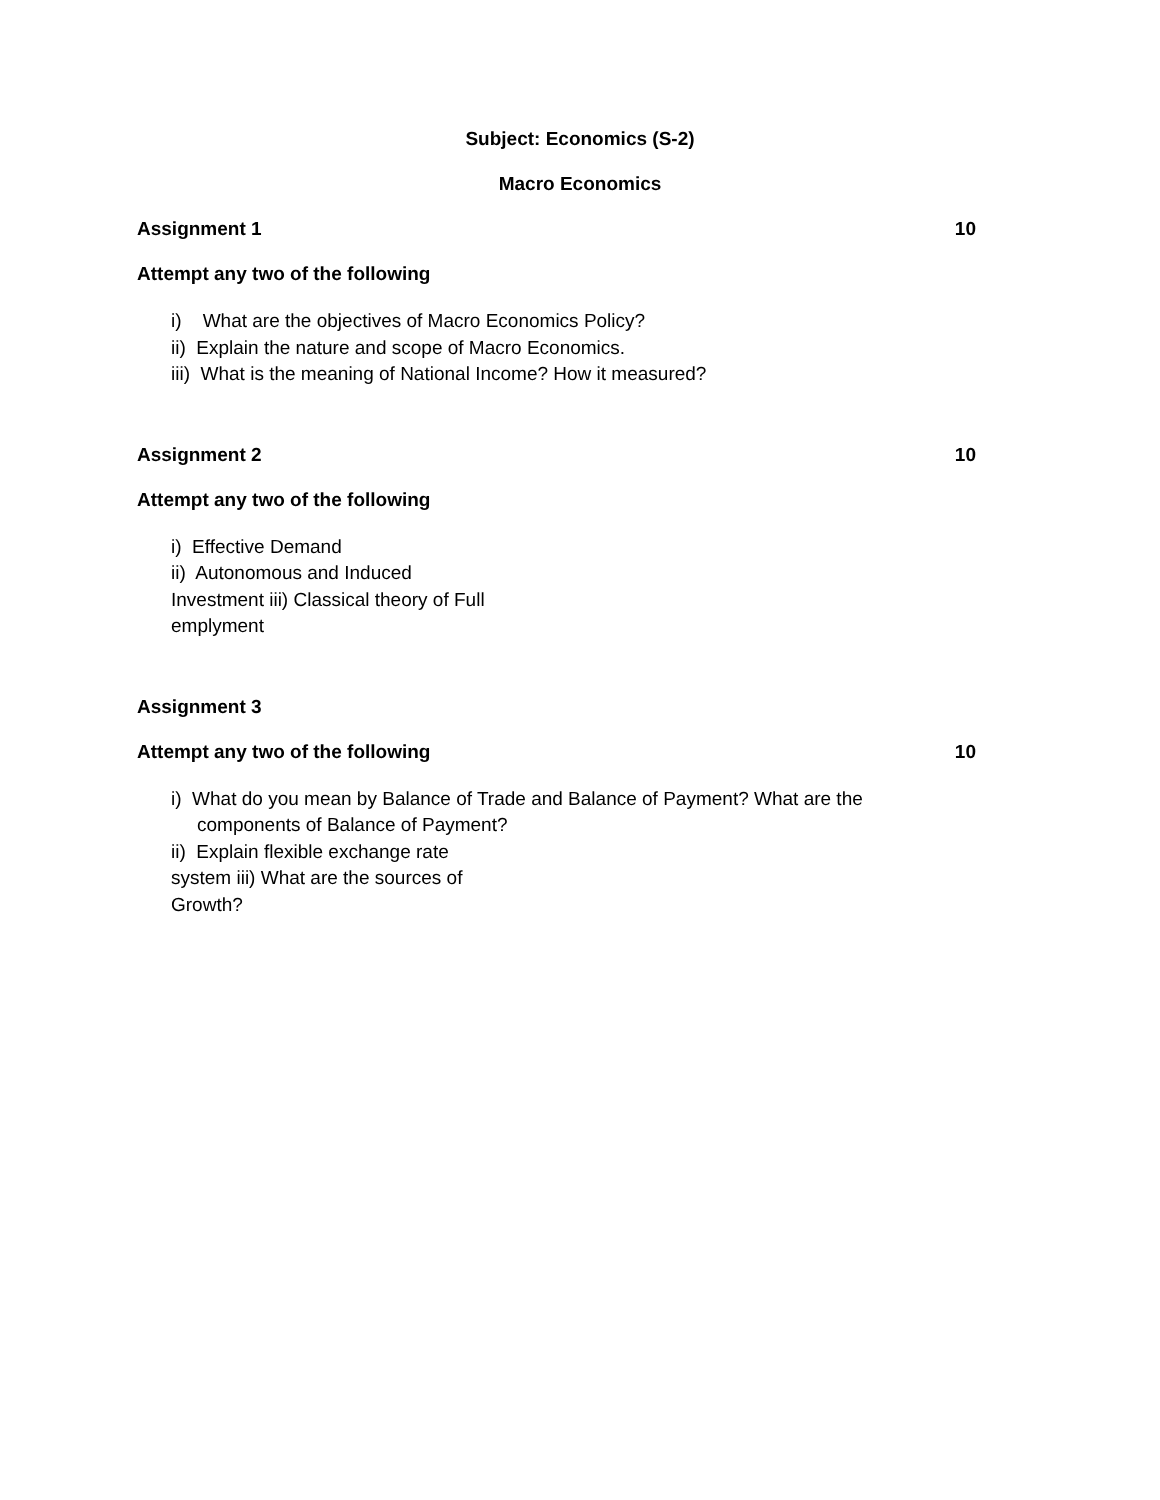Subject: Economics (S-2)
Macro Economics
Assignment 1 10
Attempt any two of the following
i) What are the objectives of Macro Economics Policy?
ii) Explain the nature and scope of Macro Economics.
iii) What is the meaning of National Income? How it measured?
Assignment 2 10
Attempt any two of the following
i) Effective Demand
ii) Autonomous and Induced
Investment iii) Classical theory of Full
emplyment
Assignment 3
Attempt any two of the following 10
i) What do you mean by Balance of Trade and Balance of Payment? What are the
components of Balance of Payment?
ii) Explain flexible exchange rate
system iii) What are the sources of
Growth?